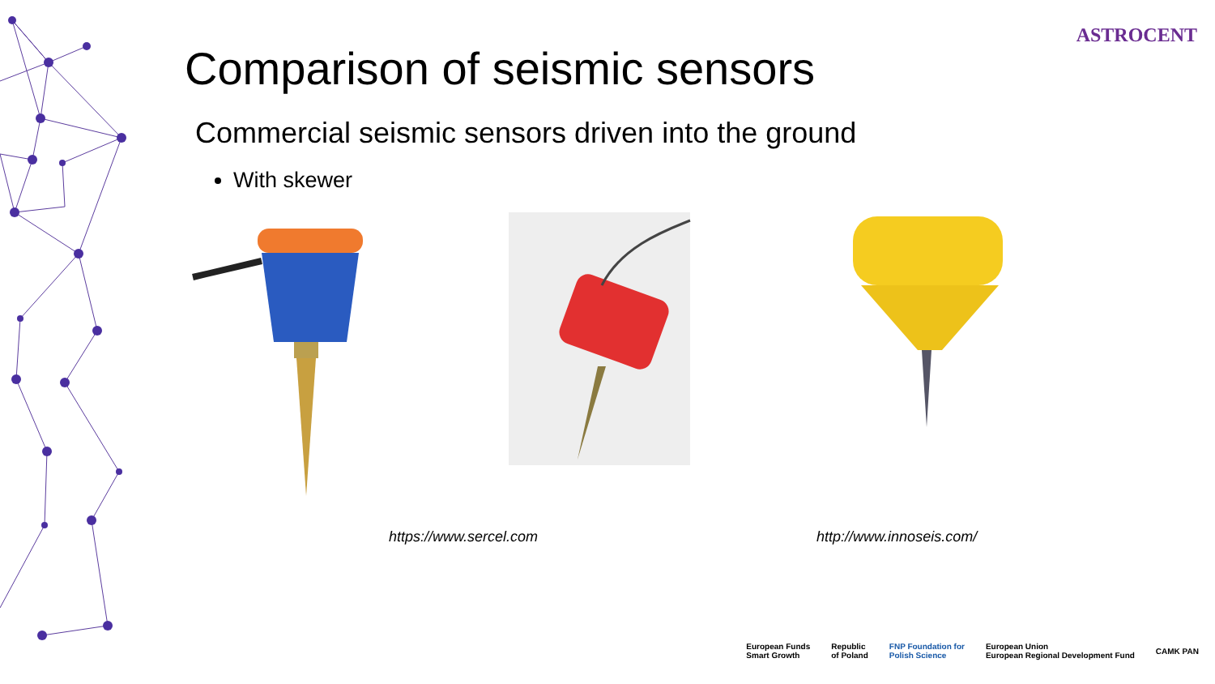ASTROCENT
Comparison of seismic sensors
Commercial seismic sensors driven into the ground
With skewer
https://www.sercel.com http://www.innoseis.com/
European Funds
Smart Growth Republic
of Poland FNP Foundation for
Polish Science European Union
European Regional Development Fund CAMK PAN